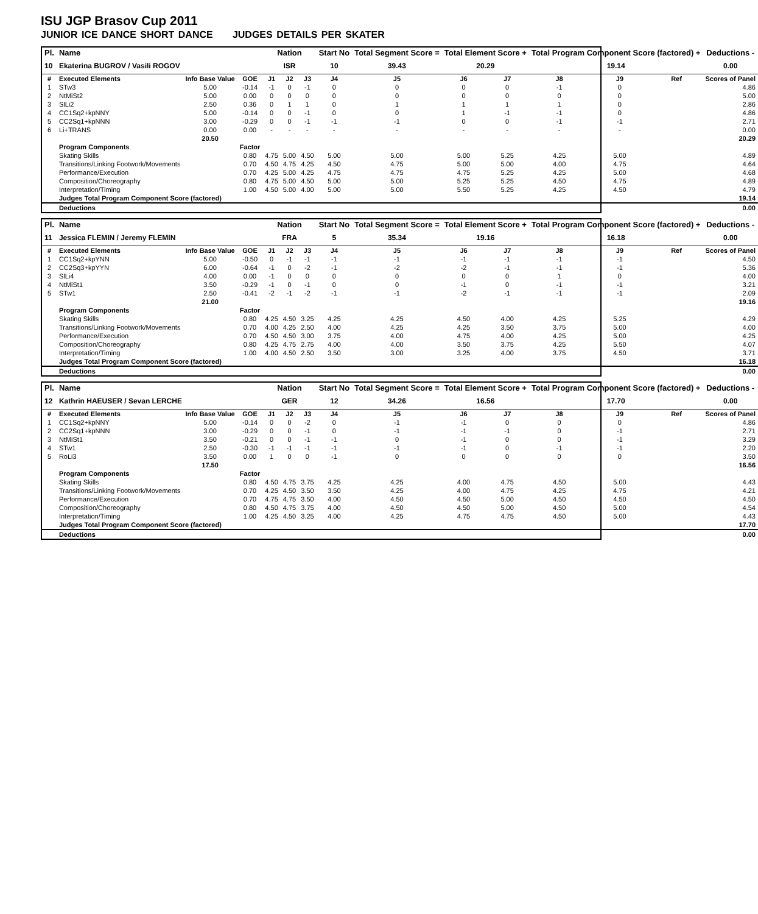ISU JGP Brasov Cup 2011
JUNIOR ICE DANCE SHORT DANCE JUDGES DETAILS PER SKATER
| Pl. | Name | | | Nation | | | Start No | Total Segment Score = | Total Element Score + | | Total Program Component Score (factored) + | | | Deductions - |
| --- | --- | --- | --- | --- | --- | --- | --- | --- | --- | --- | --- | --- | --- | --- |
| 10 | Ekaterina BUGROV / Vasili ROGOV | | | ISR | | | 10 | 39.43 | 20.29 | | 19.14 | | | 0.00 |
| # | Executed Elements | Info Base Value | GOE | J1 | J2 | J3 | J4 | J5 | J6 | J7 | J8 | J9 | Ref | Scores of Panel |
| 1 | STw3 | 5.00 | -0.14 | -1 | 0 | -1 | 0 | 0 | 0 | 0 | -1 | 0 | | 4.86 |
| 2 | NtMiSt2 | 5.00 | 0.00 | 0 | 0 | 0 | 0 | 0 | 0 | 0 | 0 | 0 | | 5.00 |
| 3 | SlLi2 | 2.50 | 0.36 | 0 | 1 | 1 | 0 | 1 | 1 | 1 | 1 | 0 | | 2.86 |
| 4 | CC1Sq2+kpNNY | 5.00 | -0.14 | 0 | 0 | -1 | 0 | 0 | 1 | -1 | -1 | 0 | | 4.86 |
| 5 | CC2Sq1+kpNNN | 3.00 | -0.29 | 0 | 0 | -1 | -1 | -1 | 0 | 0 | -1 | -1 | | 2.71 |
| 6 | Li+TRANS | 0.00 | 0.00 | - | - | - | - | - | - | - | - | - | | 0.00 |
| | | 20.50 | | | | | | | | | | | | 20.29 |
| | Program Components | | Factor | | | | | | | | | | | |
| | Skating Skills | | 0.80 | 4.75 | 5.00 | 4.50 | 5.00 | 5.00 | 5.00 | 5.25 | 4.25 | 5.00 | | 4.89 |
| | Transitions/Linking Footwork/Movements | | 0.70 | 4.50 | 4.75 | 4.25 | 4.50 | 4.75 | 5.00 | 5.00 | 4.00 | 4.75 | | 4.64 |
| | Performance/Execution | | 0.70 | 4.25 | 5.00 | 4.25 | 4.75 | 4.75 | 4.75 | 5.25 | 4.25 | 5.00 | | 4.68 |
| | Composition/Choreography | | 0.80 | 4.75 | 5.00 | 4.50 | 5.00 | 5.00 | 5.25 | 5.25 | 4.50 | 4.75 | | 4.89 |
| | Interpretation/Timing | | 1.00 | 4.50 | 5.00 | 4.00 | 5.00 | 5.00 | 5.50 | 5.25 | 4.25 | 4.50 | | 4.79 |
| | Judges Total Program Component Score (factored) | | | | | | | | | | | | | 19.14 |
| | Deductions | | | | | | | | | | | | | 0.00 |
| Pl. | Name | | | Nation | | | Start No | Total Segment Score = | Total Element Score + | | Total Program Component Score (factored) + | | | Deductions - |
| --- | --- | --- | --- | --- | --- | --- | --- | --- | --- | --- | --- | --- | --- | --- |
| 11 | Jessica FLEMIN / Jeremy FLEMIN | | | FRA | | | 5 | 35.34 | 19.16 | | 16.18 | | | 0.00 |
| # | Executed Elements | Info Base Value | GOE | J1 | J2 | J3 | J4 | J5 | J6 | J7 | J8 | J9 | Ref | Scores of Panel |
| 1 | CC1Sq2+kpYNN | 5.00 | -0.50 | 0 | -1 | -1 | -1 | -1 | -1 | -1 | -1 | -1 | | 4.50 |
| 2 | CC2Sq3+kpYYN | 6.00 | -0.64 | -1 | 0 | -2 | -1 | -2 | -2 | -1 | -1 | -1 | | 5.36 |
| 3 | SlLi4 | 4.00 | 0.00 | -1 | 0 | 0 | 0 | 0 | 0 | 0 | 1 | 0 | | 4.00 |
| 4 | NtMiSt1 | 3.50 | -0.29 | -1 | 0 | -1 | 0 | 0 | -1 | 0 | -1 | -1 | | 3.21 |
| 5 | STw1 | 2.50 | -0.41 | -2 | -1 | -2 | -1 | -1 | -2 | -1 | -1 | -1 | | 2.09 |
| | | 21.00 | | | | | | | | | | | | 19.16 |
| | Program Components | | Factor | | | | | | | | | | | |
| | Skating Skills | | 0.80 | 4.25 | 4.50 | 3.25 | 4.25 | 4.25 | 4.50 | 4.00 | 4.25 | 5.25 | | 4.29 |
| | Transitions/Linking Footwork/Movements | | 0.70 | 4.00 | 4.25 | 2.50 | 4.00 | 4.25 | 4.25 | 3.50 | 3.75 | 5.00 | | 4.00 |
| | Performance/Execution | | 0.70 | 4.50 | 4.50 | 3.00 | 3.75 | 4.00 | 4.75 | 4.00 | 4.25 | 5.00 | | 4.25 |
| | Composition/Choreography | | 0.80 | 4.25 | 4.75 | 2.75 | 4.00 | 4.00 | 3.50 | 3.75 | 4.25 | 5.50 | | 4.07 |
| | Interpretation/Timing | | 1.00 | 4.00 | 4.50 | 2.50 | 3.50 | 3.00 | 3.25 | 4.00 | 3.75 | 4.50 | | 3.71 |
| | Judges Total Program Component Score (factored) | | | | | | | | | | | | | 16.18 |
| | Deductions | | | | | | | | | | | | | 0.00 |
| Pl. | Name | | | Nation | | | Start No | Total Segment Score = | Total Element Score + | | Total Program Component Score (factored) + | | | Deductions - |
| --- | --- | --- | --- | --- | --- | --- | --- | --- | --- | --- | --- | --- | --- | --- |
| 12 | Kathrin HAEUSER / Sevan LERCHE | | | GER | | | 12 | 34.26 | 16.56 | | 17.70 | | | 0.00 |
| # | Executed Elements | Info Base Value | GOE | J1 | J2 | J3 | J4 | J5 | J6 | J7 | J8 | J9 | Ref | Scores of Panel |
| 1 | CC1Sq2+kpNNY | 5.00 | -0.14 | 0 | 0 | -2 | 0 | -1 | -1 | 0 | 0 | 0 | | 4.86 |
| 2 | CC2Sq1+kpNNN | 3.00 | -0.29 | 0 | 0 | -1 | 0 | -1 | -1 | -1 | 0 | -1 | | 2.71 |
| 3 | NtMiSt1 | 3.50 | -0.21 | 0 | 0 | -1 | -1 | 0 | -1 | 0 | 0 | -1 | | 3.29 |
| 4 | STw1 | 2.50 | -0.30 | -1 | -1 | -1 | -1 | -1 | -1 | 0 | -1 | -1 | | 2.20 |
| 5 | RoLi3 | 3.50 | 0.00 | 1 | 0 | 0 | -1 | 0 | 0 | 0 | 0 | 0 | | 3.50 |
| | | 17.50 | | | | | | | | | | | | 16.56 |
| | Program Components | | Factor | | | | | | | | | | | |
| | Skating Skills | | 0.80 | 4.50 | 4.75 | 3.75 | 4.25 | 4.25 | 4.00 | 4.75 | 4.50 | 5.00 | | 4.43 |
| | Transitions/Linking Footwork/Movements | | 0.70 | 4.25 | 4.50 | 3.50 | 3.50 | 4.25 | 4.00 | 4.75 | 4.25 | 4.75 | | 4.21 |
| | Performance/Execution | | 0.70 | 4.75 | 4.75 | 3.50 | 4.00 | 4.50 | 4.50 | 5.00 | 4.50 | 4.50 | | 4.50 |
| | Composition/Choreography | | 0.80 | 4.50 | 4.75 | 3.75 | 4.00 | 4.50 | 4.50 | 5.00 | 4.50 | 5.00 | | 4.54 |
| | Interpretation/Timing | | 1.00 | 4.25 | 4.50 | 3.25 | 4.00 | 4.25 | 4.75 | 4.75 | 4.50 | 5.00 | | 4.43 |
| | Judges Total Program Component Score (factored) | | | | | | | | | | | | | 17.70 |
| | Deductions | | | | | | | | | | | | | 0.00 |